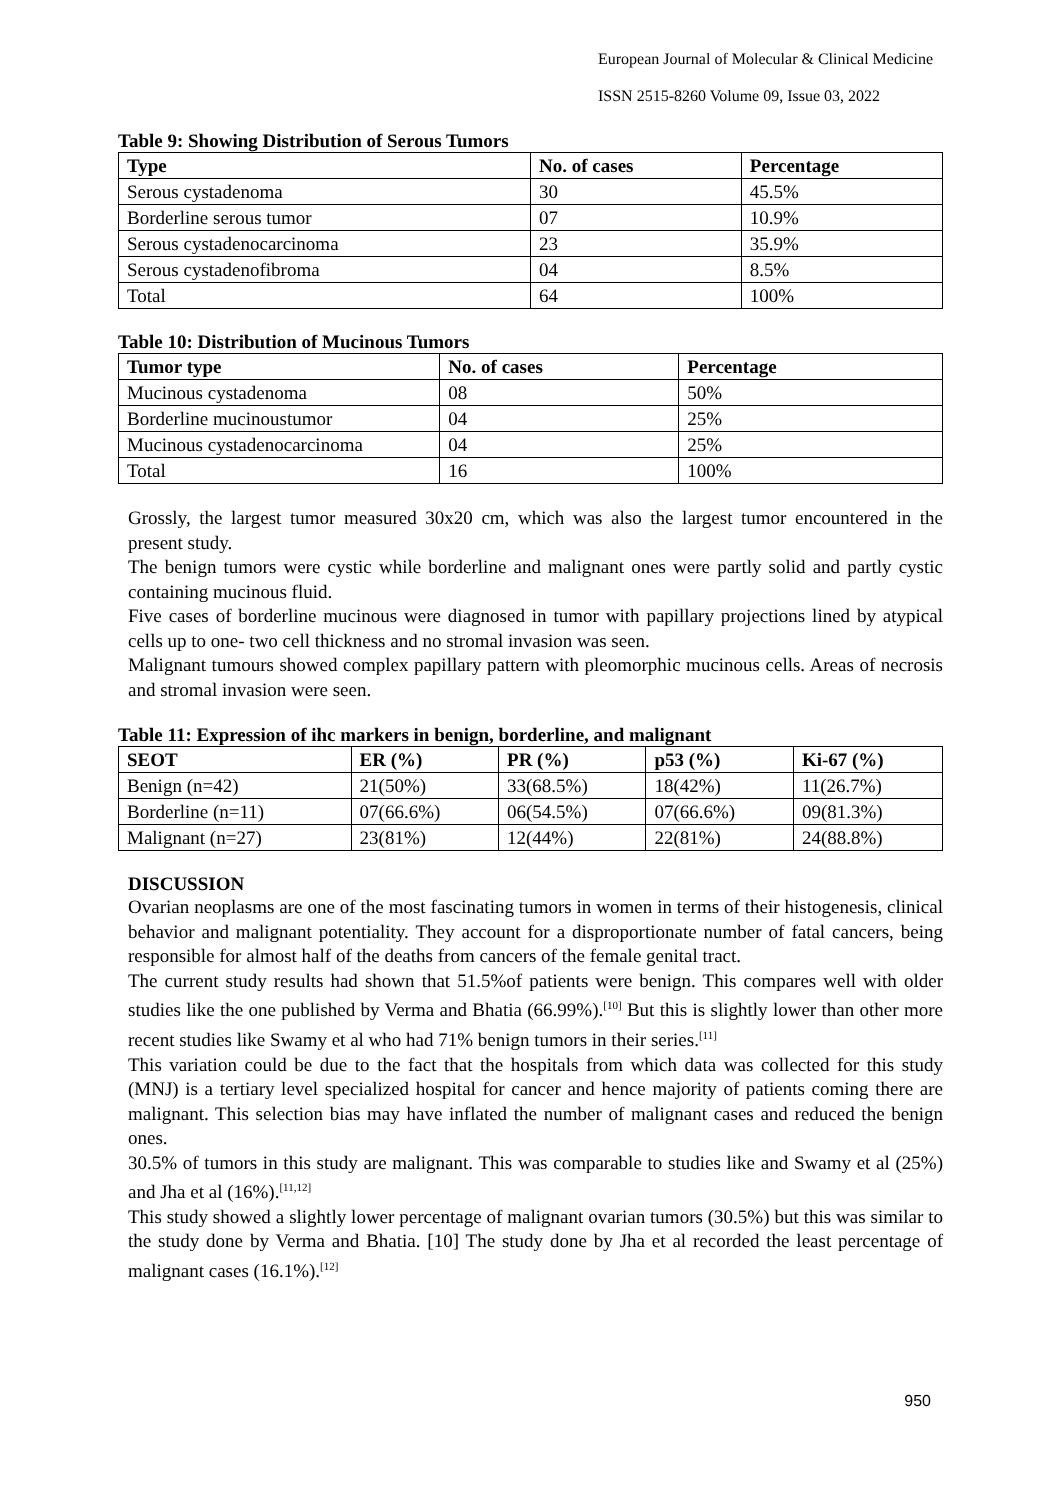European Journal of Molecular & Clinical Medicine
ISSN 2515-8260 Volume 09, Issue 03, 2022
Table 9: Showing Distribution of Serous Tumors
| Type | No. of cases | Percentage |
| --- | --- | --- |
| Serous cystadenoma | 30 | 45.5% |
| Borderline serous tumor | 07 | 10.9% |
| Serous cystadenocarcinoma | 23 | 35.9% |
| Serous cystadenofibroma | 04 | 8.5% |
| Total | 64 | 100% |
Table 10: Distribution of Mucinous Tumors
| Tumor type | No. of cases | Percentage |
| --- | --- | --- |
| Mucinous cystadenoma | 08 | 50% |
| Borderline mucinoustumor | 04 | 25% |
| Mucinous cystadenocarcinoma | 04 | 25% |
| Total | 16 | 100% |
Grossly, the largest tumor measured 30x20 cm, which was also the largest tumor encountered in the present study.
The benign tumors were cystic while borderline and malignant ones were partly solid and partly cystic containing mucinous fluid.
Five cases of borderline mucinous were diagnosed in tumor with papillary projections lined by atypical cells up to one- two cell thickness and no stromal invasion was seen.
Malignant tumours showed complex papillary pattern with pleomorphic mucinous cells. Areas of necrosis and stromal invasion were seen.
Table 11: Expression of ihc markers in benign, borderline, and malignant
| SEOT | ER (%) | PR (%) | p53 (%) | Ki-67 (%) |
| --- | --- | --- | --- | --- |
| Benign (n=42) | 21(50%) | 33(68.5%) | 18(42%) | 11(26.7%) |
| Borderline (n=11) | 07(66.6%) | 06(54.5%) | 07(66.6%) | 09(81.3%) |
| Malignant (n=27) | 23(81%) | 12(44%) | 22(81%) | 24(88.8%) |
DISCUSSION
Ovarian neoplasms are one of the most fascinating tumors in women in terms of their histogenesis, clinical behavior and malignant potentiality. They account for a disproportionate number of fatal cancers, being responsible for almost half of the deaths from cancers of the female genital tract.
The current study results had shown that 51.5%of patients were benign. This compares well with older studies like the one published by Verma and Bhatia (66.99%).<sup>[10]</sup> But this is slightly lower than other more recent studies like Swamy et al who had 71% benign tumors in their series.<sup>[11]</sup>
This variation could be due to the fact that the hospitals from which data was collected for this study (MNJ) is a tertiary level specialized hospital for cancer and hence majority of patients coming there are malignant. This selection bias may have inflated the number of malignant cases and reduced the benign ones.
30.5% of tumors in this study are malignant. This was comparable to studies like and Swamy et al (25%) and Jha et al (16%).<sup>[11,12]</sup>
This study showed a slightly lower percentage of malignant ovarian tumors (30.5%) but this was similar to the study done by Verma and Bhatia. [10] The study done by Jha et al recorded the least percentage of malignant cases (16.1%).<sup>[12]</sup>
950